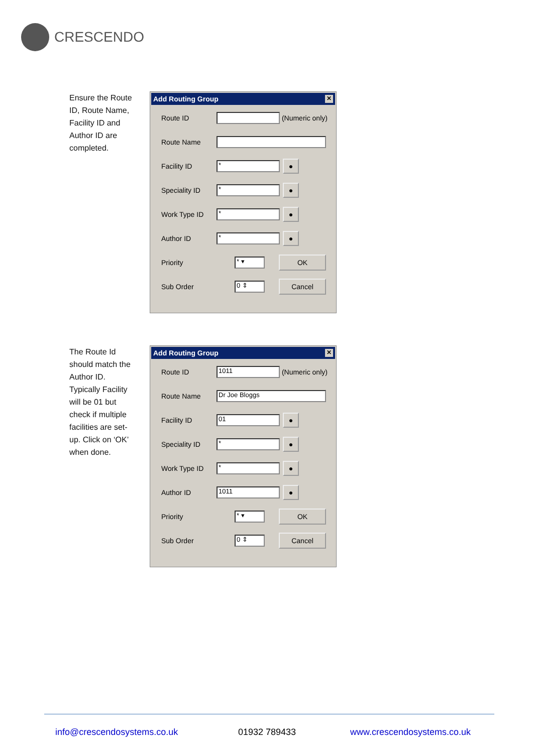CRESCENDO
Ensure the Route ID, Route Name, Facility ID and Author ID are completed.
Add Routing Group ✕
Route ID
(Numeric only)
Route Name
Facility ID
*
●
Speciality ID
*
●
Work Type ID
*
●
Author ID
*
●
Priority
* ▾
OK
Sub Order
0 ⇕
Cancel
The Route Id should match the Author ID. Typically Facility will be 01 but check if multiple facilities are set-up. Click on ‘OK’ when done.
Add Routing Group ✕
Route ID
1011
(Numeric only)
Route Name
Dr Joe Bloggs
Facility ID
01
●
Speciality ID
*
●
Work Type ID
*
●
Author ID
1011
●
Priority
* ▾
OK
Sub Order
0 ⇕
Cancel
info@crescendosystems.co.uk 01932 789433 www.crescendosystems.co.uk